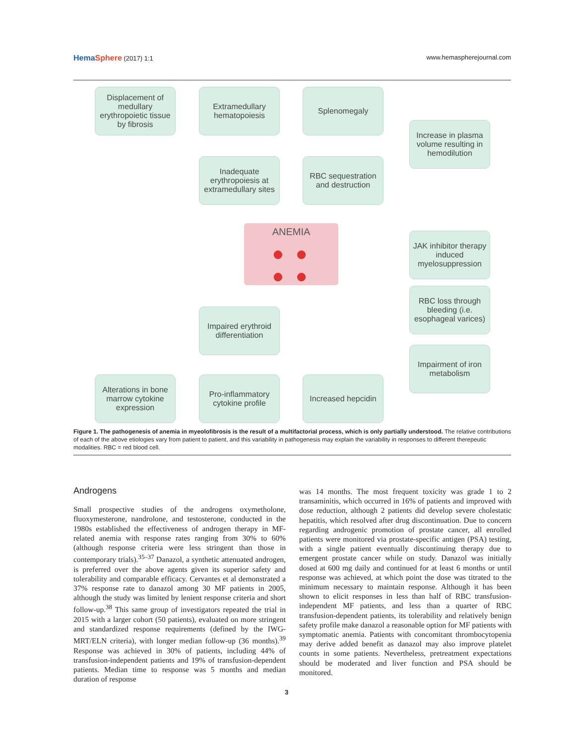HemaSphere (2017) 1:1 www.hemaspherejournal.com
Displacement of medullary erythropoietic tissue by fibrosis
Extramedullary hematopoiesis
Splenomegaly
Increase in plasma volume resulting in hemodilution
Inadequate erythropoiesis at extramedullary sites
RBC sequestration and destruction
ANEMIA
● ●
● ●
JAK inhibitor therapy induced myelosuppression
RBC loss through bleeding (i.e. esophageal varices)
Impaired erythroid differentiation
Impairment of iron metabolism
Alterations in bone marrow cytokine expression
Pro-inflammatory cytokine profile
Increased hepcidin
Figure 1. The pathogenesis of anemia in myeolofibrosis is the result of a multifactorial process, which is only partially understood. The relative contributions of each of the above etiologies vary from patient to patient, and this variability in pathogenesis may explain the variability in responses to different therepeutic modalities. RBC = red blood cell.
Androgens
Small prospective studies of the androgens oxymetholone, fluoxymesterone, nandrolone, and testosterone, conducted in the 1980s established the effectiveness of androgen therapy in MF-related anemia with response rates ranging from 30% to 60% (although response criteria were less stringent than those in contemporary trials).<sup>35–37</sup> Danazol, a synthetic attenuated androgen, is preferred over the above agents given its superior safety and tolerability and comparable efficacy. Cervantes et al demonstrated a 37% response rate to danazol among 30 MF patients in 2005, although the study was limited by lenient response criteria and short follow-up.<sup>38</sup> This same group of investigators repeated the trial in 2015 with a larger cohort (50 patients), evaluated on more stringent and standardized response requirements (defined by the IWG-MRT/ELN criteria), with longer median follow-up (36 months).<sup>39</sup> Response was achieved in 30% of patients, including 44% of transfusion-independent patients and 19% of transfusion-dependent patients. Median time to response was 5 months and median duration of response
was 14 months. The most frequent toxicity was grade 1 to 2 transaminitis, which occurred in 16% of patients and improved with dose reduction, although 2 patients did develop severe cholestatic hepatitis, which resolved after drug discontinuation. Due to concern regarding androgenic promotion of prostate cancer, all enrolled patients were monitored via prostate-specific antigen (PSA) testing, with a single patient eventually discontinuing therapy due to emergent prostate cancer while on study. Danazol was initially dosed at 600 mg daily and continued for at least 6 months or until response was achieved, at which point the dose was titrated to the minimum necessary to maintain response. Although it has been shown to elicit responses in less than half of RBC transfusion-independent MF patients, and less than a quarter of RBC transfusion-dependent patients, its tolerability and relatively benign safety profile make danazol a reasonable option for MF patients with symptomatic anemia. Patients with concomitant thrombocytopenia may derive added benefit as danazol may also improve platelet counts in some patients. Nevertheless, pretreatment expectations should be moderated and liver function and PSA should be monitored.
3